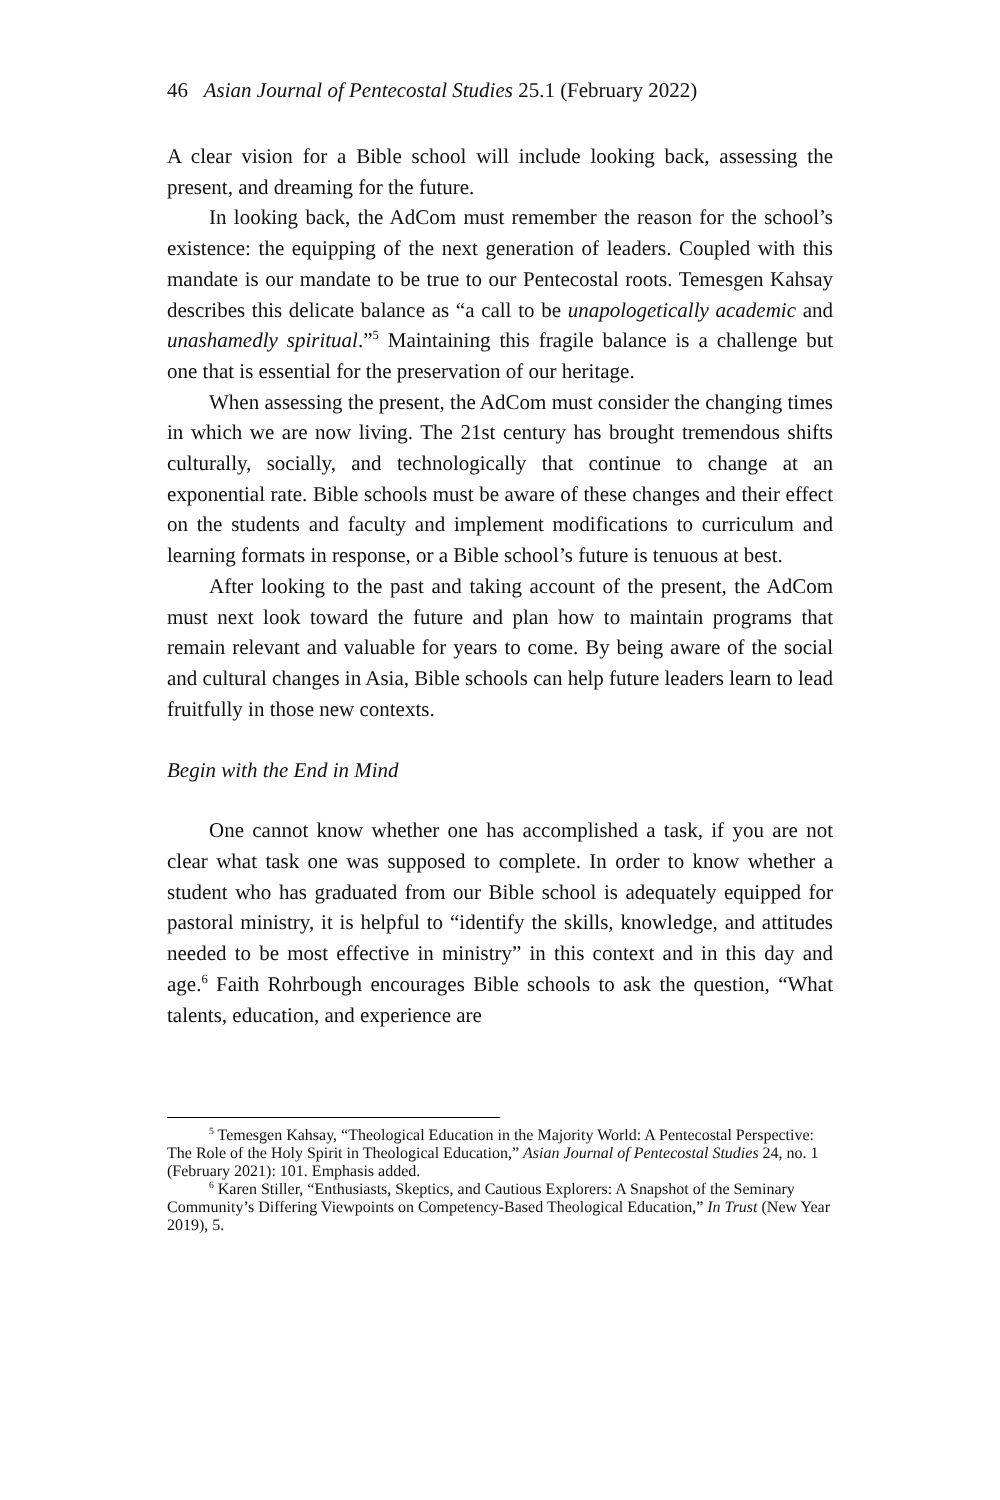46 Asian Journal of Pentecostal Studies 25.1 (February 2022)
A clear vision for a Bible school will include looking back, assessing the present, and dreaming for the future.
In looking back, the AdCom must remember the reason for the school’s existence: the equipping of the next generation of leaders. Coupled with this mandate is our mandate to be true to our Pentecostal roots. Temesgen Kahsay describes this delicate balance as “a call to be unapologetically academic and unashamedly spiritual.”<sup>5</sup> Maintaining this fragile balance is a challenge but one that is essential for the preservation of our heritage.
When assessing the present, the AdCom must consider the changing times in which we are now living. The 21st century has brought tremendous shifts culturally, socially, and technologically that continue to change at an exponential rate. Bible schools must be aware of these changes and their effect on the students and faculty and implement modifications to curriculum and learning formats in response, or a Bible school’s future is tenuous at best.
After looking to the past and taking account of the present, the AdCom must next look toward the future and plan how to maintain programs that remain relevant and valuable for years to come. By being aware of the social and cultural changes in Asia, Bible schools can help future leaders learn to lead fruitfully in those new contexts.
Begin with the End in Mind
One cannot know whether one has accomplished a task, if you are not clear what task one was supposed to complete. In order to know whether a student who has graduated from our Bible school is adequately equipped for pastoral ministry, it is helpful to “identify the skills, knowledge, and attitudes needed to be most effective in ministry” in this context and in this day and age.<sup>6</sup> Faith Rohrbough encourages Bible schools to ask the question, “What talents, education, and experience are
<sup>5</sup> Temesgen Kahsay, “Theological Education in the Majority World: A Pentecostal Perspective: The Role of the Holy Spirit in Theological Education,” Asian Journal of Pentecostal Studies 24, no. 1 (February 2021): 101. Emphasis added.
<sup>6</sup> Karen Stiller, “Enthusiasts, Skeptics, and Cautious Explorers: A Snapshot of the Seminary Community’s Differing Viewpoints on Competency-Based Theological Education,” In Trust (New Year 2019), 5.